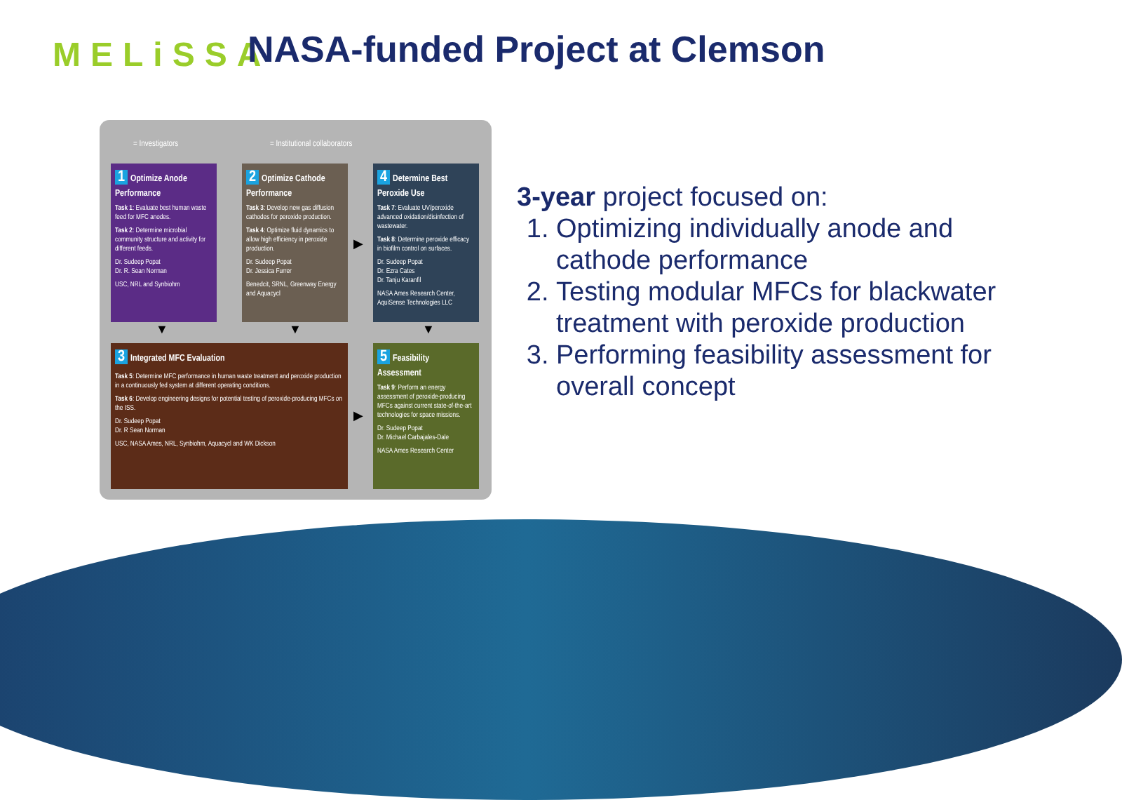MELiSSA NASA-funded Project at Clemson
= Investigators = Institutional collaborators
1 Optimize Anode Performance
Task 1: Evaluate best human waste feed for MFC anodes.
Task 2: Determine microbial community structure and activity for different feeds.
Dr. Sudeep Popat
Dr. R. Sean Norman
USC, NRL and Synbiohm
2 Optimize Cathode Performance
Task 3: Develop new gas diffusion cathodes for peroxide production.
Task 4: Optimize fluid dynamics to allow high efficiency in peroxide production.
Dr. Sudeep Popat
Dr. Jessica Furrer
Benedcit, SRNL, Greenway Energy and Aquacycl
▶
4 Determine Best Peroxide Use
Task 7: Evaluate UV/peroxide advanced oxidation/disinfection of wastewater.
Task 8: Determine peroxide efficacy in biofilm control on surfaces.
Dr. Sudeep Popat
Dr. Ezra Cates
Dr. Tanju Karanfil
NASA Ames Research Center, AquiSense Technologies LLC
▼ ▼ ▼
3 Integrated MFC Evaluation
Task 5: Determine MFC performance in human waste treatment and peroxide production in a continuously fed system at different operating conditions.
Task 6: Develop engineering designs for potential testing of peroxide-producing MFCs on the ISS.
Dr. Sudeep Popat
Dr. R Sean Norman
USC, NASA Ames, NRL, Synbiohm, Aquacycl and WK Dickson
▶
5 Feasibility Assessment
Task 9: Perform an energy assessment of peroxide-producing MFCs against current state-of-the-art technologies for space missions.
Dr. Sudeep Popat
Dr. Michael Carbajales-Dale
NASA Ames Research Center
3-year project focused on:
1. Optimizing individually anode and cathode performance
2. Testing modular MFCs for blackwater treatment with peroxide production
3. Performing feasibility assessment for overall concept